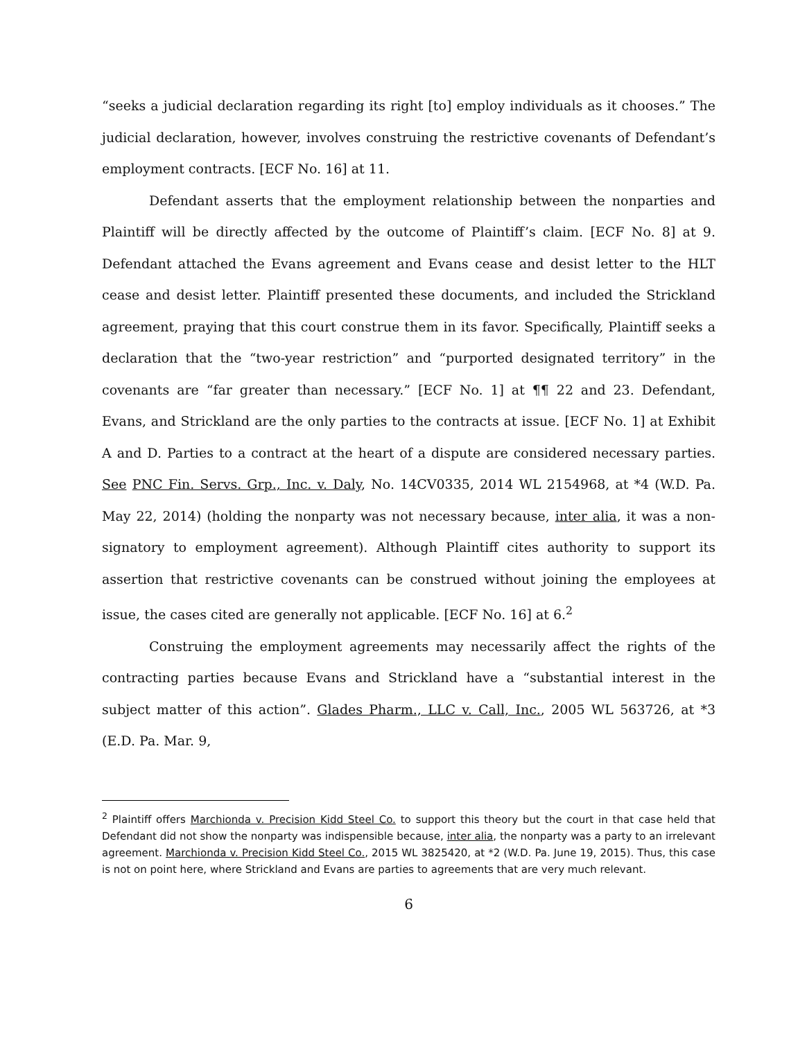“seeks a judicial declaration regarding its right [to] employ individuals as it chooses.” The judicial declaration, however, involves construing the restrictive covenants of Defendant’s employment contracts. [ECF No. 16] at 11.
Defendant asserts that the employment relationship between the nonparties and Plaintiff will be directly affected by the outcome of Plaintiff’s claim. [ECF No. 8] at 9. Defendant attached the Evans agreement and Evans cease and desist letter to the HLT cease and desist letter. Plaintiff presented these documents, and included the Strickland agreement, praying that this court construe them in its favor. Specifically, Plaintiff seeks a declaration that the “two-year restriction” and “purported designated territory” in the covenants are “far greater than necessary.” [ECF No. 1] at ¶¶ 22 and 23. Defendant, Evans, and Strickland are the only parties to the contracts at issue. [ECF No. 1] at Exhibit A and D. Parties to a contract at the heart of a dispute are considered necessary parties. See PNC Fin. Servs. Grp., Inc. v. Daly, No. 14CV0335, 2014 WL 2154968, at *4 (W.D. Pa. May 22, 2014) (holding the nonparty was not necessary because, inter alia, it was a non-signatory to employment agreement). Although Plaintiff cites authority to support its assertion that restrictive covenants can be construed without joining the employees at issue, the cases cited are generally not applicable. [ECF No. 16] at 6.<sup>2</sup>
Construing the employment agreements may necessarily affect the rights of the contracting parties because Evans and Strickland have a “substantial interest in the subject matter of this action”. Glades Pharm., LLC v. Call, Inc., 2005 WL 563726, at *3 (E.D. Pa. Mar. 9,
<sup>2</sup> Plaintiff offers Marchionda v. Precision Kidd Steel Co. to support this theory but the court in that case held that Defendant did not show the nonparty was indispensible because, inter alia, the nonparty was a party to an irrelevant agreement. Marchionda v. Precision Kidd Steel Co., 2015 WL 3825420, at *2 (W.D. Pa. June 19, 2015). Thus, this case is not on point here, where Strickland and Evans are parties to agreements that are very much relevant.
6